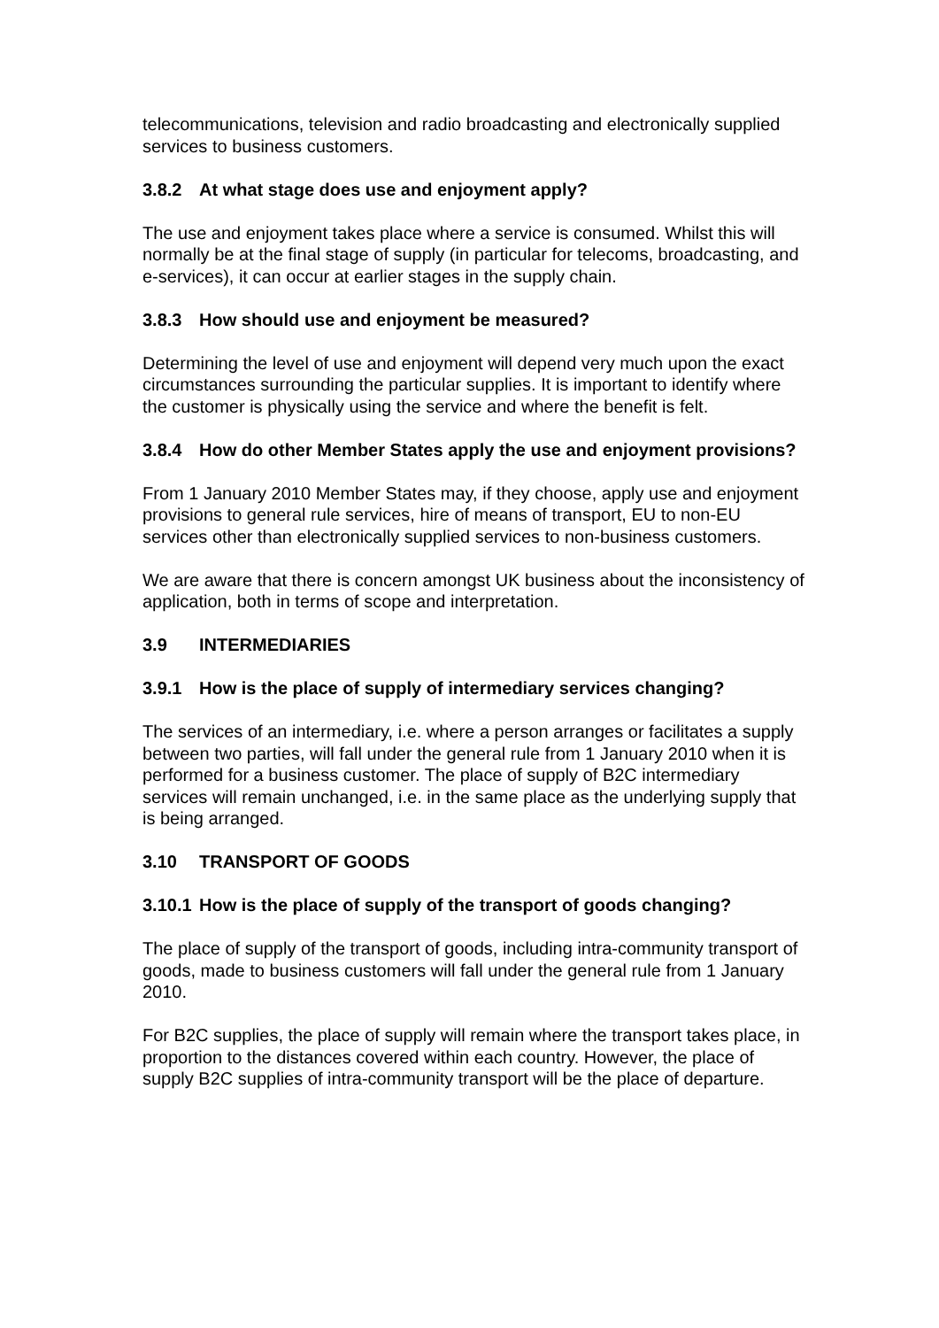telecommunications, television and radio broadcasting and electronically supplied services to business customers.
3.8.2 At what stage does use and enjoyment apply?
The use and enjoyment takes place where a service is consumed. Whilst this will normally be at the final stage of supply (in particular for telecoms, broadcasting, and e-services), it can occur at earlier stages in the supply chain.
3.8.3 How should use and enjoyment be measured?
Determining the level of use and enjoyment will depend very much upon the exact circumstances surrounding the particular supplies. It is important to identify where the customer is physically using the service and where the benefit is felt.
3.8.4 How do other Member States apply the use and enjoyment provisions?
From 1 January 2010 Member States may, if they choose, apply use and enjoyment provisions to general rule services, hire of means of transport, EU to non-EU services other than electronically supplied services to non-business customers.
We are aware that there is concern amongst UK business about the inconsistency of application, both in terms of scope and interpretation.
3.9 INTERMEDIARIES
3.9.1 How is the place of supply of intermediary services changing?
The services of an intermediary, i.e. where a person arranges or facilitates a supply between two parties, will fall under the general rule from 1 January 2010 when it is performed for a business customer. The place of supply of B2C intermediary services will remain unchanged, i.e. in the same place as the underlying supply that is being arranged.
3.10 TRANSPORT OF GOODS
3.10.1 How is the place of supply of the transport of goods changing?
The place of supply of the transport of goods, including intra-community transport of goods, made to business customers will fall under the general rule from 1 January 2010.
For B2C supplies, the place of supply will remain where the transport takes place, in proportion to the distances covered within each country. However, the place of supply B2C supplies of intra-community transport will be the place of departure.